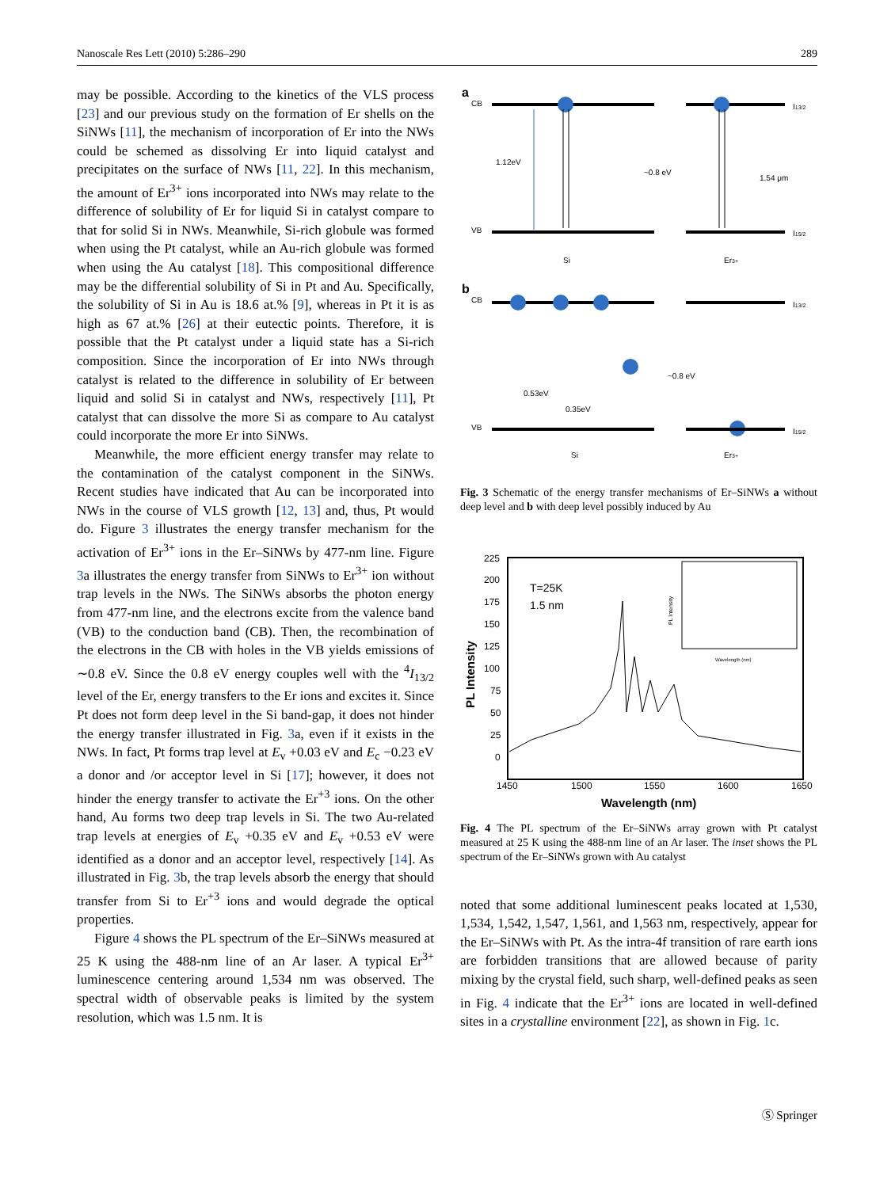Nanoscale Res Lett (2010) 5:286–290 289
may be possible. According to the kinetics of the VLS process [23] and our previous study on the formation of Er shells on the SiNWs [11], the mechanism of incorporation of Er into the NWs could be schemed as dissolving Er into liquid catalyst and precipitates on the surface of NWs [11, 22]. In this mechanism, the amount of Er<sup>3+</sup> ions incorporated into NWs may relate to the difference of solubility of Er for liquid Si in catalyst compare to that for solid Si in NWs. Meanwhile, Si-rich globule was formed when using the Pt catalyst, while an Au-rich globule was formed when using the Au catalyst [18]. This compositional difference may be the differential solubility of Si in Pt and Au. Specifically, the solubility of Si in Au is 18.6 at.% [9], whereas in Pt it is as high as 67 at.% [26] at their eutectic points. Therefore, it is possible that the Pt catalyst under a liquid state has a Si-rich composition. Since the incorporation of Er into NWs through catalyst is related to the difference in solubility of Er between liquid and solid Si in catalyst and NWs, respectively [11], Pt catalyst that can dissolve the more Si as compare to Au catalyst could incorporate the more Er into SiNWs.
Meanwhile, the more efficient energy transfer may relate to the contamination of the catalyst component in the SiNWs. Recent studies have indicated that Au can be incorporated into NWs in the course of VLS growth [12, 13] and, thus, Pt would do. Figure 3 illustrates the energy transfer mechanism for the activation of Er<sup>3+</sup> ions in the Er–SiNWs by 477-nm line. Figure 3a illustrates the energy transfer from SiNWs to Er<sup>3+</sup> ion without trap levels in the NWs. The SiNWs absorbs the photon energy from 477-nm line, and the electrons excite from the valence band (VB) to the conduction band (CB). Then, the recombination of the electrons in the CB with holes in the VB yields emissions of ∼0.8 eV. Since the 0.8 eV energy couples well with the <sup>4</sup>I<sub>13/2</sub> level of the Er, energy transfers to the Er ions and excites it. Since Pt does not form deep level in the Si band-gap, it does not hinder the energy transfer illustrated in Fig. 3a, even if it exists in the NWs. In fact, Pt forms trap level at E<sub>v</sub> +0.03 eV and E<sub>c</sub> −0.23 eV a donor and /or acceptor level in Si [17]; however, it does not hinder the energy transfer to activate the Er<sup>+3</sup> ions. On the other hand, Au forms two deep trap levels in Si. The two Au-related trap levels at energies of E<sub>v</sub> +0.35 eV and E<sub>v</sub> +0.53 eV were identified as a donor and an acceptor level, respectively [14]. As illustrated in Fig. 3b, the trap levels absorb the energy that should transfer from Si to Er<sup>+3</sup> ions and would degrade the optical properties.
Figure 4 shows the PL spectrum of the Er–SiNWs measured at 25 K using the 488-nm line of an Ar laser. A typical Er<sup>3+</sup> luminescence centering around 1,534 nm was observed. The spectral width of observable peaks is limited by the system resolution, which was 1.5 nm. It is
a
CB
I13/2
1.12eV
~0.8 eV
1.54 μm
VB
I15/2
Si
Er3+
b
CB
I13/2
~0.8 eV
0.53eV
0.35eV
VB
I15/2
Si
Er3+
Fig. 3 Schematic of the energy transfer mechanisms of Er–SiNWs a without deep level and b with deep level possibly induced by Au
225
200
175
150
125
100
75
50
25
0
1450
1500
1550
1600
1650
Wavelength (nm)
PL Intensity
T=25K
1.5 nm
Wavelength (nm)
PL Intensity
Fig. 4 The PL spectrum of the Er–SiNWs array grown with Pt catalyst measured at 25 K using the 488-nm line of an Ar laser. The inset shows the PL spectrum of the Er–SiNWs grown with Au catalyst
noted that some additional luminescent peaks located at 1,530, 1,534, 1,542, 1,547, 1,561, and 1,563 nm, respectively, appear for the Er–SiNWs with Pt. As the intra-4f transition of rare earth ions are forbidden transitions that are allowed because of parity mixing by the crystal field, such sharp, well-defined peaks as seen in Fig. 4 indicate that the Er<sup>3+</sup> ions are located in well-defined sites in a crystalline environment [22], as shown in Fig. 1c.
Ⓢ Springer